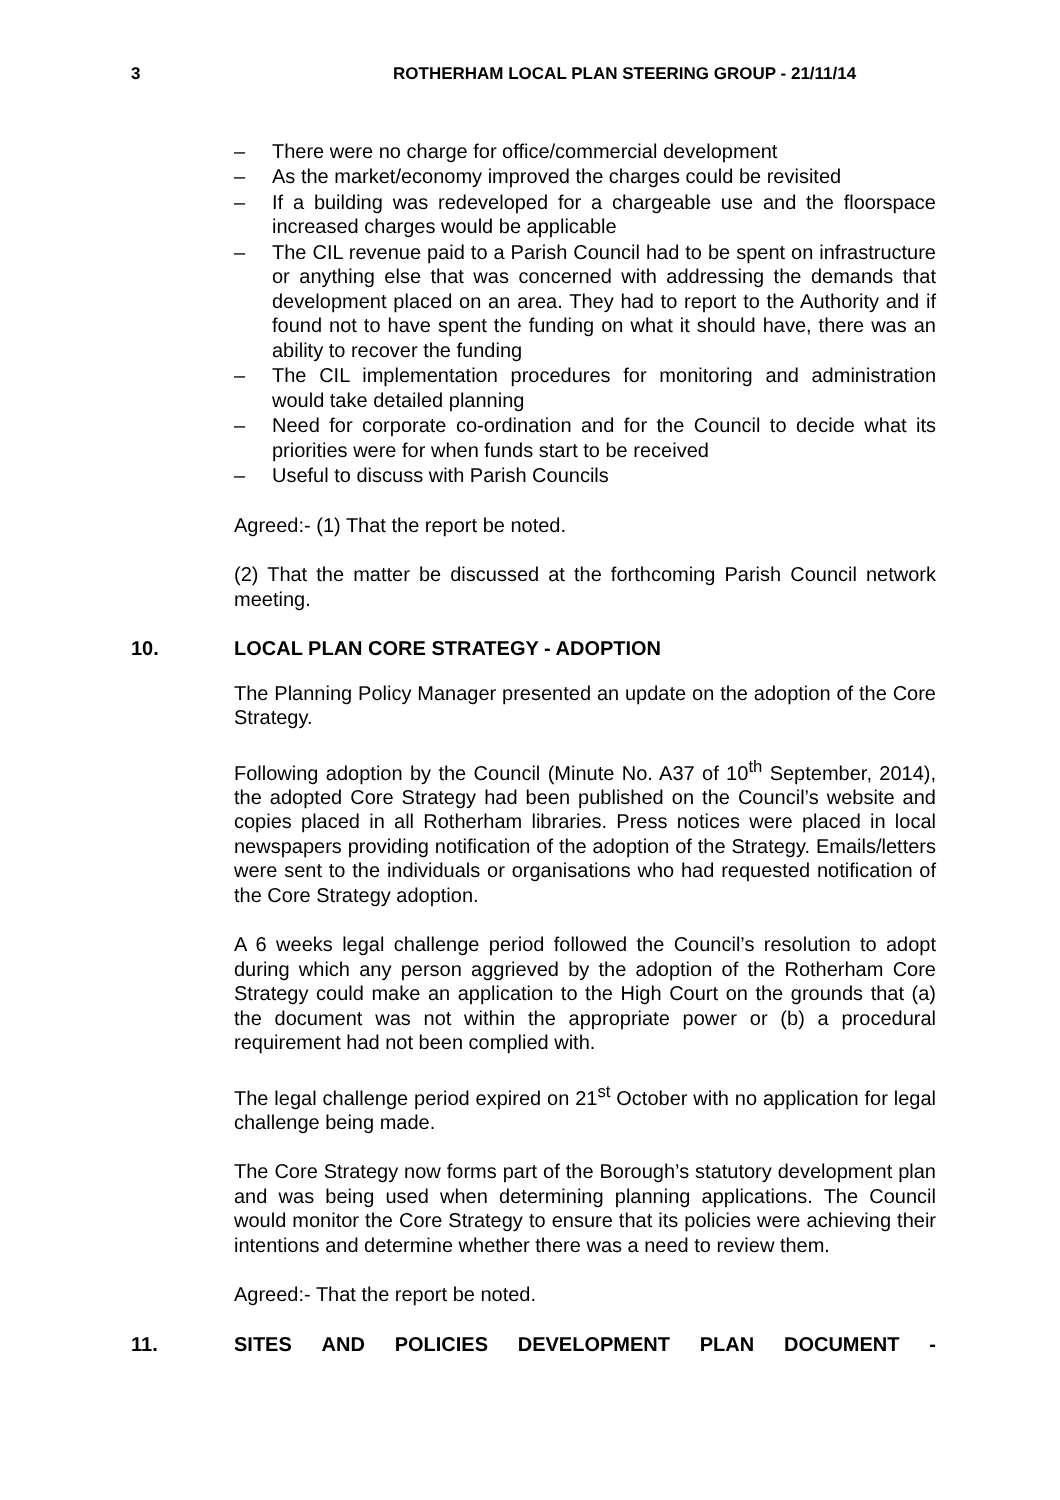3 ROTHERHAM LOCAL PLAN STEERING GROUP - 21/11/14
– There were no charge for office/commercial development
– As the market/economy improved the charges could be revisited
– If a building was redeveloped for a chargeable use and the floorspace increased charges would be applicable
– The CIL revenue paid to a Parish Council had to be spent on infrastructure or anything else that was concerned with addressing the demands that development placed on an area. They had to report to the Authority and if found not to have spent the funding on what it should have, there was an ability to recover the funding
– The CIL implementation procedures for monitoring and administration would take detailed planning
– Need for corporate co-ordination and for the Council to decide what its priorities were for when funds start to be received
– Useful to discuss with Parish Councils
Agreed:- (1) That the report be noted.
(2) That the matter be discussed at the forthcoming Parish Council network meeting.
10. LOCAL PLAN CORE STRATEGY - ADOPTION
The Planning Policy Manager presented an update on the adoption of the Core Strategy.
Following adoption by the Council (Minute No. A37 of 10<sup>th</sup> September, 2014), the adopted Core Strategy had been published on the Council’s website and copies placed in all Rotherham libraries. Press notices were placed in local newspapers providing notification of the adoption of the Strategy. Emails/letters were sent to the individuals or organisations who had requested notification of the Core Strategy adoption.
A 6 weeks legal challenge period followed the Council’s resolution to adopt during which any person aggrieved by the adoption of the Rotherham Core Strategy could make an application to the High Court on the grounds that (a) the document was not within the appropriate power or (b) a procedural requirement had not been complied with.
The legal challenge period expired on 21<sup>st</sup> October with no application for legal challenge being made.
The Core Strategy now forms part of the Borough’s statutory development plan and was being used when determining planning applications. The Council would monitor the Core Strategy to ensure that its policies were achieving their intentions and determine whether there was a need to review them.
Agreed:- That the report be noted.
11. SITES AND POLICIES DEVELOPMENT PLAN DOCUMENT -